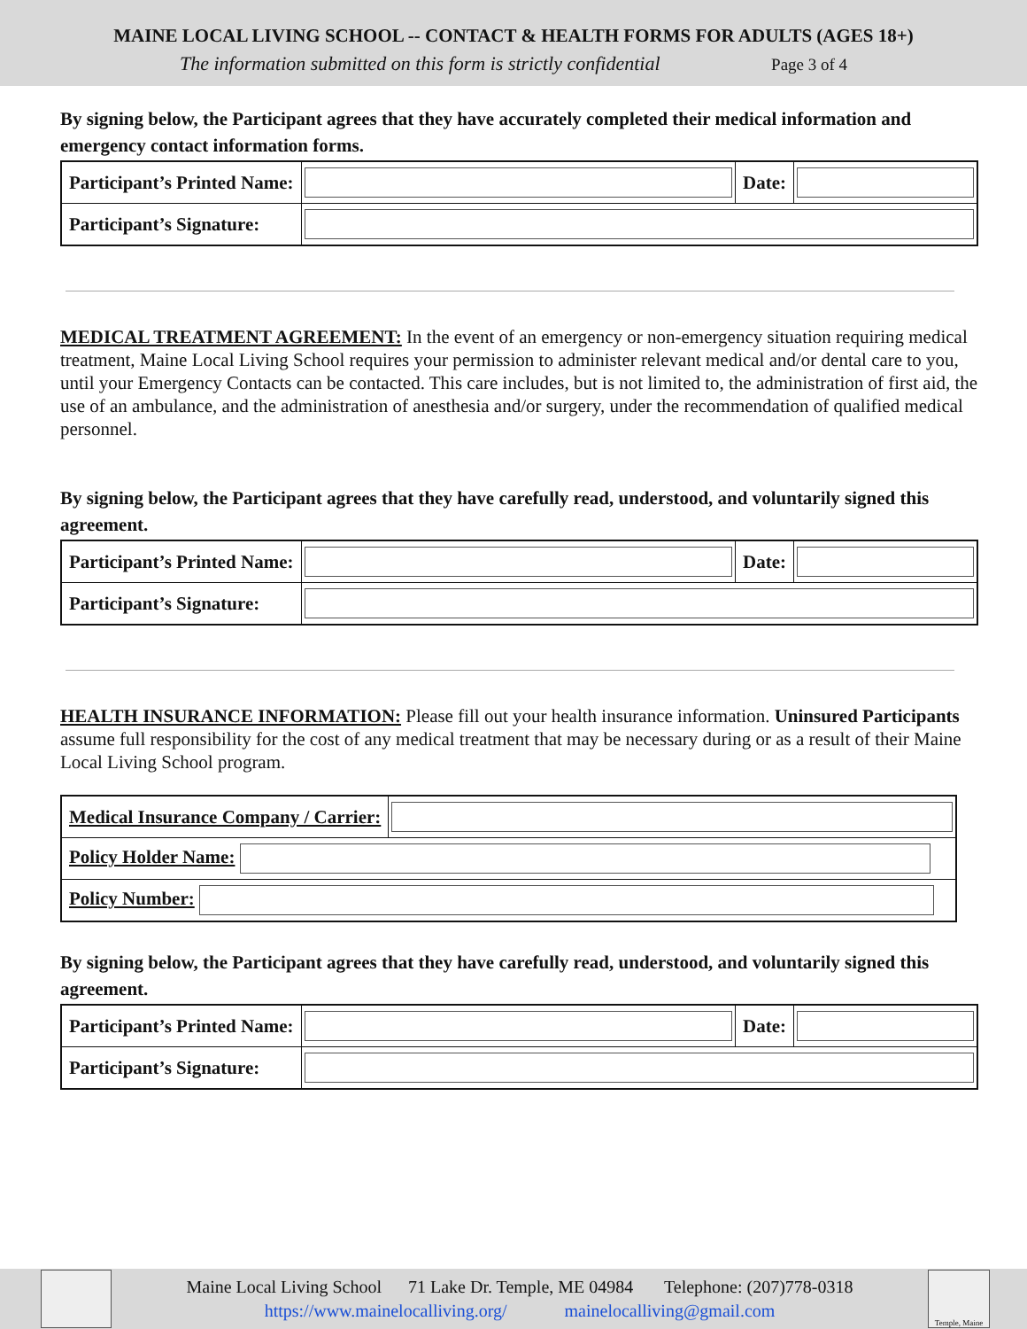MAINE LOCAL LIVING SCHOOL -- CONTACT & HEALTH FORMS FOR ADULTS (AGES 18+)
The information submitted on this form is strictly confidential Page 3 of 4
By signing below, the Participant agrees that they have accurately completed their medical information and emergency contact information forms.
| Participant’s Printed Name: | | Date: | |
| Participant’s Signature: | | | |
MEDICAL TREATMENT AGREEMENT: In the event of an emergency or non-emergency situation requiring medical treatment, Maine Local Living School requires your permission to administer relevant medical and/or dental care to you, until your Emergency Contacts can be contacted. This care includes, but is not limited to, the administration of first aid, the use of an ambulance, and the administration of anesthesia and/or surgery, under the recommendation of qualified medical personnel.
By signing below, the Participant agrees that they have carefully read, understood, and voluntarily signed this agreement.
| Participant’s Printed Name: | | Date: | |
| Participant’s Signature: | | | |
HEALTH INSURANCE INFORMATION: Please fill out your health insurance information. Uninsured Participants assume full responsibility for the cost of any medical treatment that may be necessary during or as a result of their Maine Local Living School program.
| Medical Insurance Company / Carrier: | |
| Policy Holder Name: | |
| Policy Number: | |
By signing below, the Participant agrees that they have carefully read, understood, and voluntarily signed this agreement.
| Participant’s Printed Name: | | Date: | |
| Participant’s Signature: | | | |
Maine Local Living School 71 Lake Dr. Temple, ME 04984 Telephone: (207)778-0318
https://www.mainelocalliving.org/ mainelocalliving@gmail.com
Temple, Maine